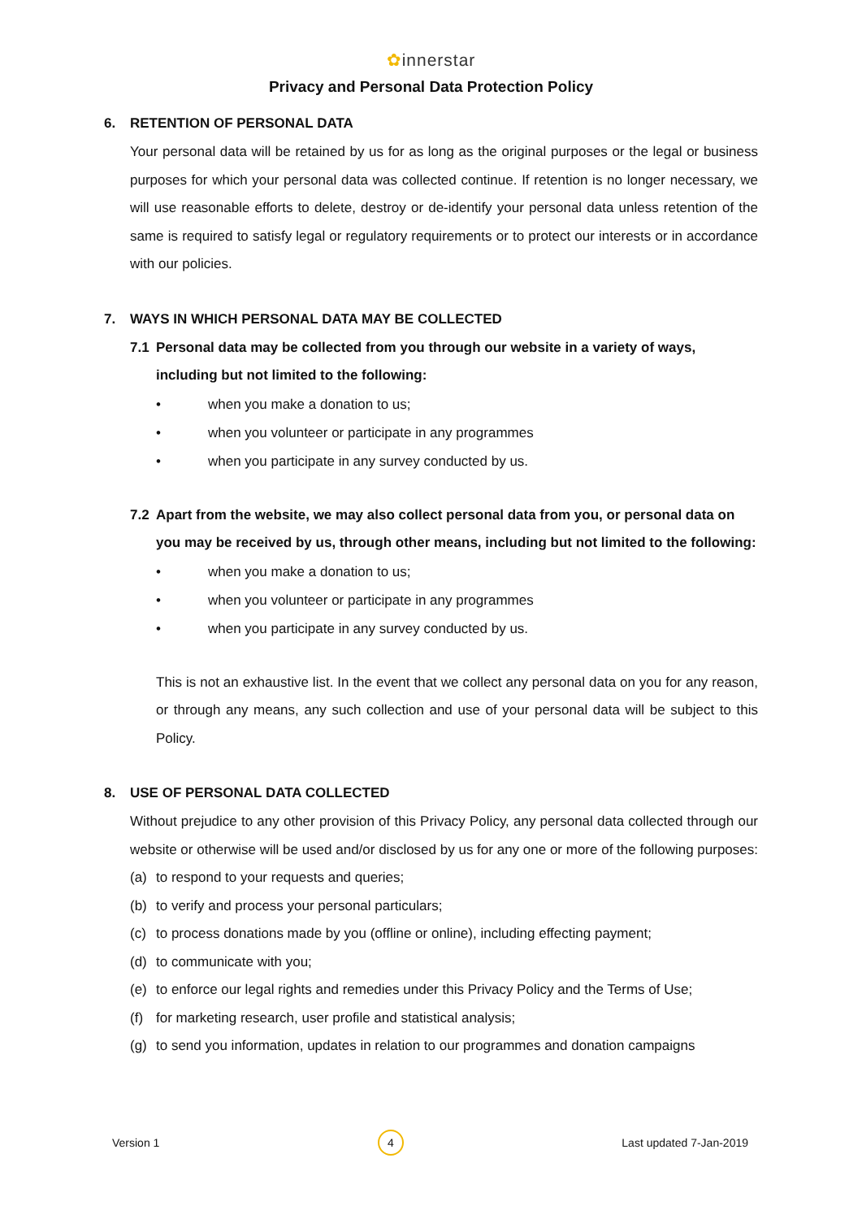✿innerstar
Privacy and Personal Data Protection Policy
6. RETENTION OF PERSONAL DATA
Your personal data will be retained by us for as long as the original purposes or the legal or business purposes for which your personal data was collected continue. If retention is no longer necessary, we will use reasonable efforts to delete, destroy or de-identify your personal data unless retention of the same is required to satisfy legal or regulatory requirements or to protect our interests or in accordance with our policies.
7. WAYS IN WHICH PERSONAL DATA MAY BE COLLECTED
7.1 Personal data may be collected from you through our website in a variety of ways, including but not limited to the following:
• when you make a donation to us;
• when you volunteer or participate in any programmes
• when you participate in any survey conducted by us.
7.2 Apart from the website, we may also collect personal data from you, or personal data on you may be received by us, through other means, including but not limited to the following:
• when you make a donation to us;
• when you volunteer or participate in any programmes
• when you participate in any survey conducted by us.
This is not an exhaustive list. In the event that we collect any personal data on you for any reason, or through any means, any such collection and use of your personal data will be subject to this Policy.
8. USE OF PERSONAL DATA COLLECTED
Without prejudice to any other provision of this Privacy Policy, any personal data collected through our website or otherwise will be used and/or disclosed by us for any one or more of the following purposes:
(a) to respond to your requests and queries;
(b) to verify and process your personal particulars;
(c) to process donations made by you (offline or online), including effecting payment;
(d) to communicate with you;
(e) to enforce our legal rights and remedies under this Privacy Policy and the Terms of Use;
(f) for marketing research, user profile and statistical analysis;
(g) to send you information, updates in relation to our programmes and donation campaigns
Version 1 4 Last updated 7-Jan-2019